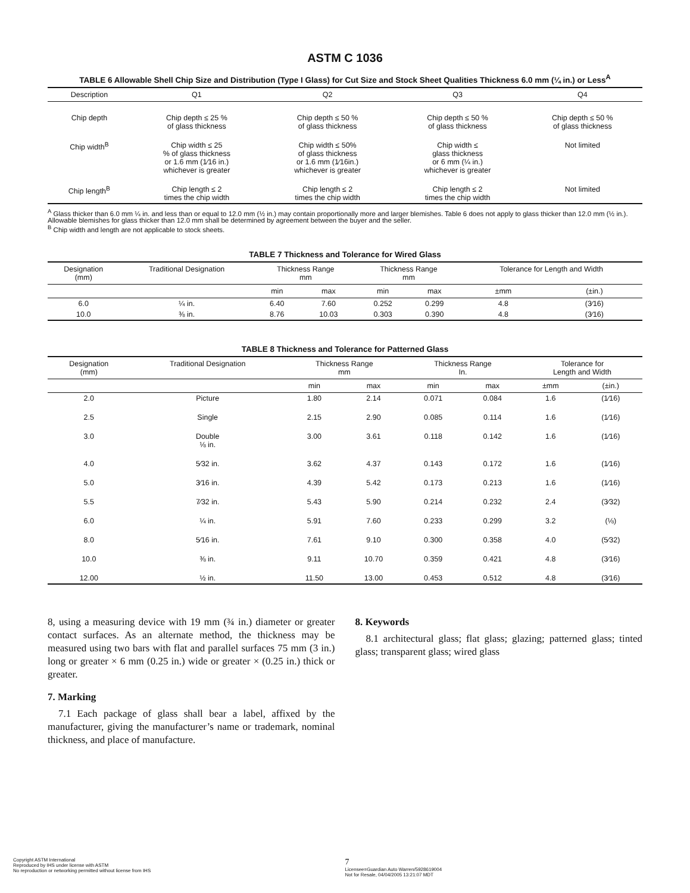ASTM C 1036
TABLE 6 Allowable Shell Chip Size and Distribution (Type I Glass) for Cut Size and Stock Sheet Qualities Thickness 6.0 mm (¼ in.) or Less<sup>A</sup>
| Description | Q1 | Q2 | Q3 | Q4 |
| --- | --- | --- | --- | --- |
| Chip depth | Chip depth ≤ 25 % of glass thickness | Chip depth ≤ 50 % of glass thickness | Chip depth ≤ 50 % of glass thickness | Chip depth ≤ 50 % of glass thickness |
| Chip width<sup>B</sup> | Chip width ≤ 25 % of glass thickness or 1.6 mm (1⁄16 in.) whichever is greater | Chip width ≤ 50% of glass thickness or 1.6 mm (1⁄16in.) whichever is greater | Chip width ≤ glass thickness or 6 mm (¼ in.) whichever is greater | Not limited |
| Chip length<sup>B</sup> | Chip length ≤ 2 times the chip width | Chip length ≤ 2 times the chip width | Chip length ≤ 2 times the chip width | Not limited |
<sup>A</sup> Glass thicker than 6.0 mm ¼ in. and less than or equal to 12.0 mm (½ in.) may contain proportionally more and larger blemishes. Table 6 does not apply to glass thicker than 12.0 mm (½ in.). Allowable blemishes for glass thicker than 12.0 mm shall be determined by agreement between the buyer and the seller.
<sup>B</sup> Chip width and length are not applicable to stock sheets.
TABLE 7 Thickness and Tolerance for Wired Glass
| Designation (mm) | Traditional Designation | Thickness Range mm | | Thickness Range mm | | Tolerance for Length and Width | |
| --- | --- | --- | --- | --- | --- | --- | --- |
| | | min | max | min | max | ±mm | (±in.) |
| 6.0 | ¼ in. | 6.40 | 7.60 | 0.252 | 0.299 | 4.8 | (3⁄16) |
| 10.0 | ⅜ in. | 8.76 | 10.03 | 0.303 | 0.390 | 4.8 | (3⁄16) |
TABLE 8 Thickness and Tolerance for Patterned Glass
| Designation (mm) | Traditional Designation | Thickness Range mm | | Thickness Range In. | | Tolerance for Length and Width | |
| --- | --- | --- | --- | --- | --- | --- | --- |
| | | min | max | min | max | ±mm | (±in.) |
| 2.0 | Picture | 1.80 | 2.14 | 0.071 | 0.084 | 1.6 | (1⁄16) |
| 2.5 | Single | 2.15 | 2.90 | 0.085 | 0.114 | 1.6 | (1⁄16) |
| 3.0 | Double ⅛ in. | 3.00 | 3.61 | 0.118 | 0.142 | 1.6 | (1⁄16) |
| 4.0 | 5⁄32 in. | 3.62 | 4.37 | 0.143 | 0.172 | 1.6 | (1⁄16) |
| 5.0 | 3⁄16 in. | 4.39 | 5.42 | 0.173 | 0.213 | 1.6 | (1⁄16) |
| 5.5 | 7⁄32 in. | 5.43 | 5.90 | 0.214 | 0.232 | 2.4 | (3⁄32) |
| 6.0 | ¼ in. | 5.91 | 7.60 | 0.233 | 0.299 | 3.2 | (⅛) |
| 8.0 | 5⁄16 in. | 7.61 | 9.10 | 0.300 | 0.358 | 4.0 | (5⁄32) |
| 10.0 | ⅜ in. | 9.11 | 10.70 | 0.359 | 0.421 | 4.8 | (3⁄16) |
| 12.00 | ½ in. | 11.50 | 13.00 | 0.453 | 0.512 | 4.8 | (3⁄16) |
8, using a measuring device with 19 mm (¾ in.) diameter or greater contact surfaces. As an alternate method, the thickness may be measured using two bars with flat and parallel surfaces 75 mm (3 in.) long or greater × 6 mm (0.25 in.) wide or greater × (0.25 in.) thick or greater.
7. Marking
7.1 Each package of glass shall bear a label, affixed by the manufacturer, giving the manufacturer’s name or trademark, nominal thickness, and place of manufacture.
8. Keywords
8.1 architectural glass; flat glass; glazing; patterned glass; tinted glass; transparent glass; wired glass
Copyright ASTM International
Reproduced by IHS under license with ASTM
No reproduction or networking permitted without license from IHS
7
Licensee=Guardian Auto Warren/5928619004
Not for Resale, 04/04/2005 13:21:07 MDT